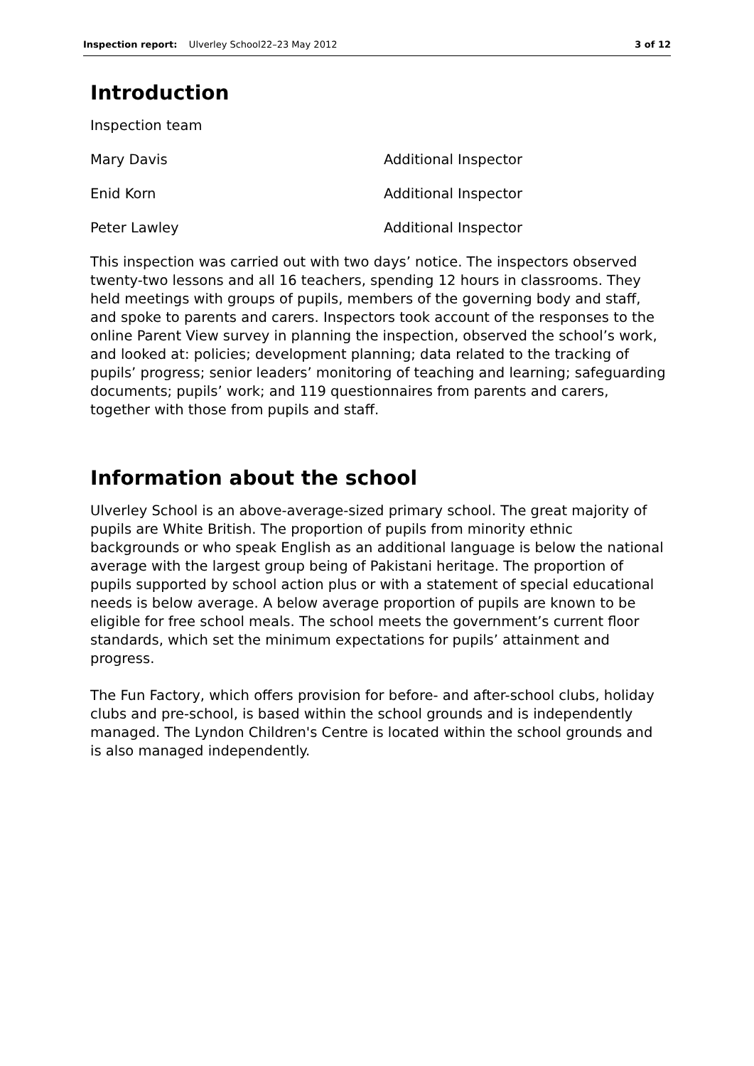Inspection report: Ulverley School22–23 May 2012
3 of 12
Introduction
Inspection team
Mary Davis Additional Inspector
Enid Korn Additional Inspector
Peter Lawley Additional Inspector
This inspection was carried out with two days’ notice. The inspectors observed twenty-two lessons and all 16 teachers, spending 12 hours in classrooms. They held meetings with groups of pupils, members of the governing body and staff, and spoke to parents and carers. Inspectors took account of the responses to the online Parent View survey in planning the inspection, observed the school’s work, and looked at: policies; development planning; data related to the tracking of pupils’ progress; senior leaders’ monitoring of teaching and learning; safeguarding documents; pupils’ work; and 119 questionnaires from parents and carers, together with those from pupils and staff.
Information about the school
Ulverley School is an above-average-sized primary school. The great majority of pupils are White British. The proportion of pupils from minority ethnic backgrounds or who speak English as an additional language is below the national average with the largest group being of Pakistani heritage. The proportion of pupils supported by school action plus or with a statement of special educational needs is below average. A below average proportion of pupils are known to be eligible for free school meals. The school meets the government’s current floor standards, which set the minimum expectations for pupils’ attainment and progress.
The Fun Factory, which offers provision for before- and after-school clubs, holiday clubs and pre-school, is based within the school grounds and is independently managed. The Lyndon Children's Centre is located within the school grounds and is also managed independently.